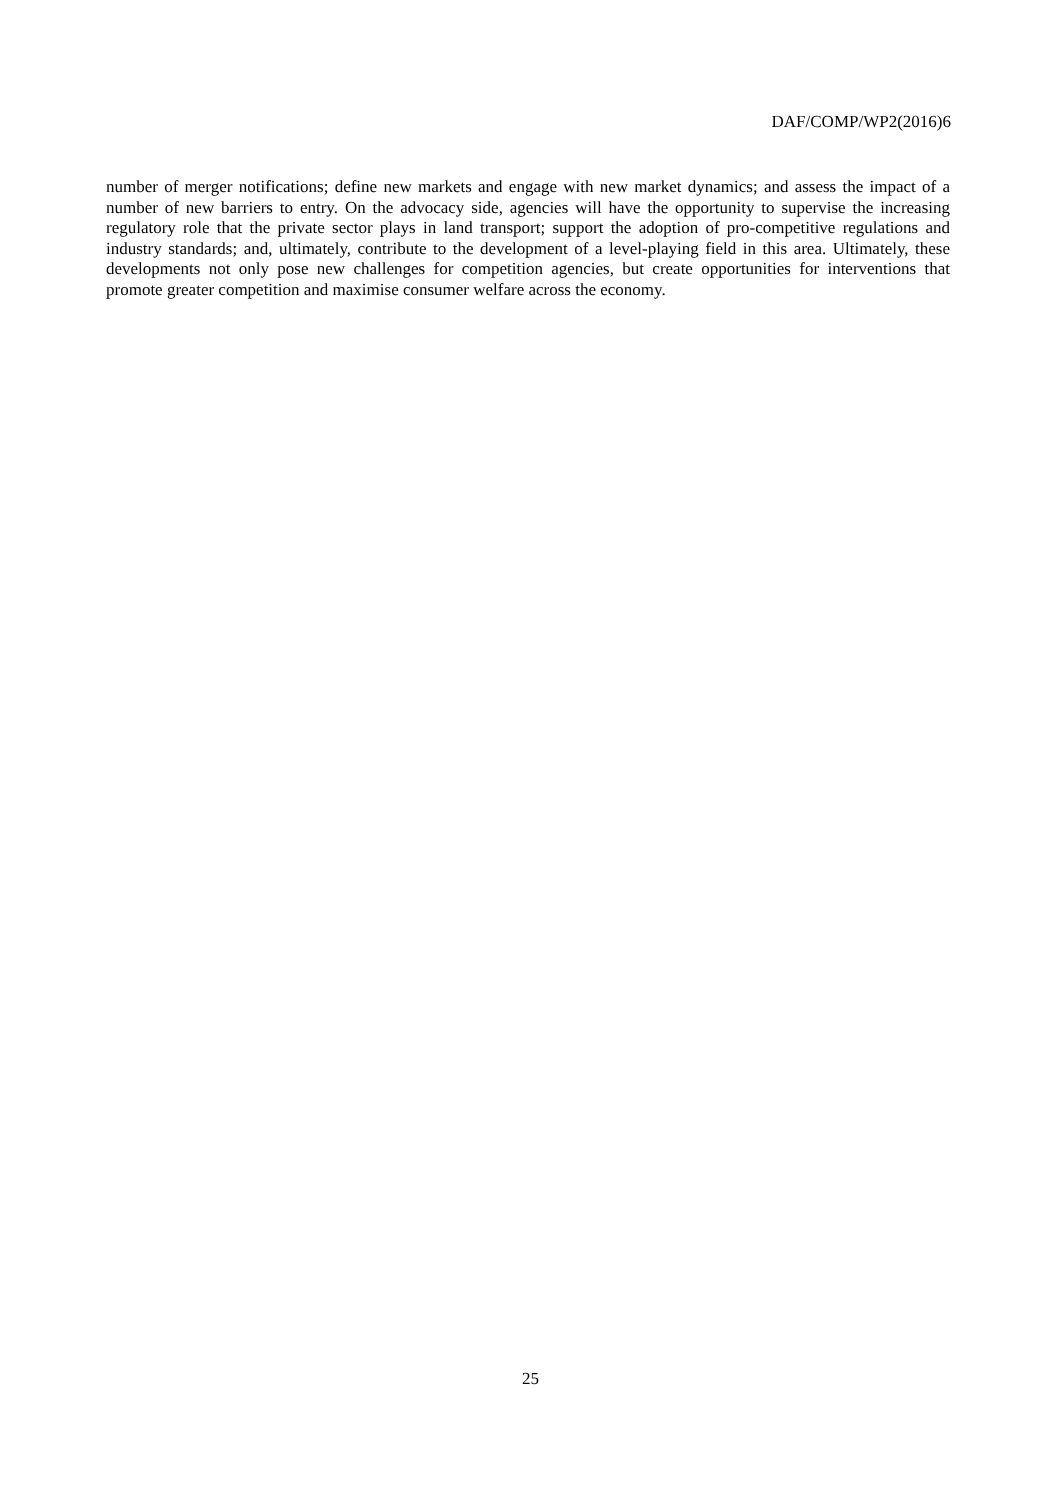DAF/COMP/WP2(2016)6
number of merger notifications; define new markets and engage with new market dynamics; and assess the impact of a number of new barriers to entry. On the advocacy side, agencies will have the opportunity to supervise the increasing regulatory role that the private sector plays in land transport; support the adoption of pro-competitive regulations and industry standards; and, ultimately, contribute to the development of a level-playing field in this area. Ultimately, these developments not only pose new challenges for competition agencies, but create opportunities for interventions that promote greater competition and maximise consumer welfare across the economy.
25